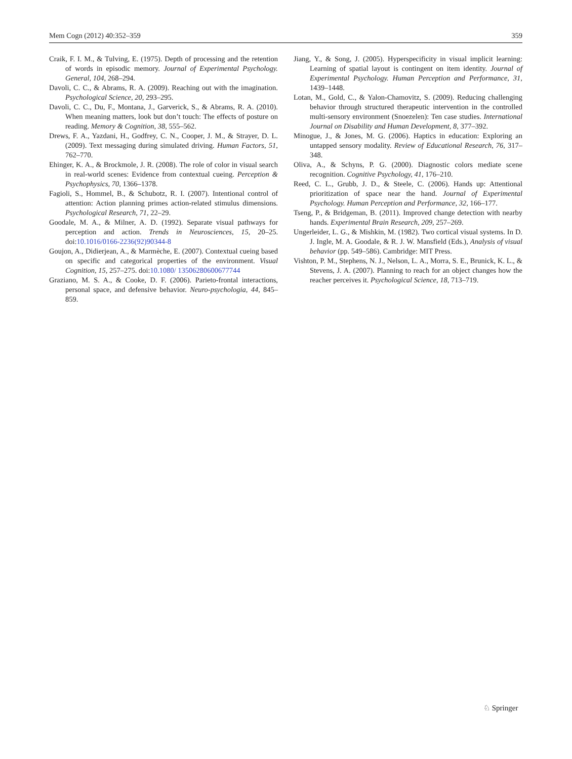Mem Cogn (2012) 40:352–359 359
Craik, F. I. M., & Tulving, E. (1975). Depth of processing and the retention of words in episodic memory. Journal of Experimental Psychology. General, 104, 268–294.
Davoli, C. C., & Abrams, R. A. (2009). Reaching out with the imagination. Psychological Science, 20, 293–295.
Davoli, C. C., Du, F., Montana, J., Garverick, S., & Abrams, R. A. (2010). When meaning matters, look but don’t touch: The effects of posture on reading. Memory & Cognition, 38, 555–562.
Drews, F. A., Yazdani, H., Godfrey, C. N., Cooper, J. M., & Strayer, D. L. (2009). Text messaging during simulated driving. Human Factors, 51, 762–770.
Ehinger, K. A., & Brockmole, J. R. (2008). The role of color in visual search in real-world scenes: Evidence from contextual cueing. Perception & Psychophysics, 70, 1366–1378.
Fagioli, S., Hommel, B., & Schubotz, R. I. (2007). Intentional control of attention: Action planning primes action-related stimulus dimensions. Psychological Research, 71, 22–29.
Goodale, M. A., & Milner, A. D. (1992). Separate visual pathways for perception and action. Trends in Neurosciences, 15, 20–25. doi:10.1016/0166-2236(92)90344-8
Goujon, A., Didierjean, A., & Marmèche, E. (2007). Contextual cueing based on specific and categorical properties of the environment. Visual Cognition, 15, 257–275. doi:10.1080/ 13506280600677744
Graziano, M. S. A., & Cooke, D. F. (2006). Parieto-frontal interactions, personal space, and defensive behavior. Neuro-psychologia, 44, 845–859.
Jiang, Y., & Song, J. (2005). Hyperspecificity in visual implicit learning: Learning of spatial layout is contingent on item identity. Journal of Experimental Psychology. Human Perception and Performance, 31, 1439–1448.
Lotan, M., Gold, C., & Yalon-Chamovitz, S. (2009). Reducing challenging behavior through structured therapeutic intervention in the controlled multi-sensory environment (Snoezelen): Ten case studies. International Journal on Disability and Human Development, 8, 377–392.
Minogue, J., & Jones, M. G. (2006). Haptics in education: Exploring an untapped sensory modality. Review of Educational Research, 76, 317–348.
Oliva, A., & Schyns, P. G. (2000). Diagnostic colors mediate scene recognition. Cognitive Psychology, 41, 176–210.
Reed, C. L., Grubb, J. D., & Steele, C. (2006). Hands up: Attentional prioritization of space near the hand. Journal of Experimental Psychology. Human Perception and Performance, 32, 166–177.
Tseng, P., & Bridgeman, B. (2011). Improved change detection with nearby hands. Experimental Brain Research, 209, 257–269.
Ungerleider, L. G., & Mishkin, M. (1982). Two cortical visual systems. In D. J. Ingle, M. A. Goodale, & R. J. W. Mansfield (Eds.), Analysis of visual behavior (pp. 549–586). Cambridge: MIT Press.
Vishton, P. M., Stephens, N. J., Nelson, L. A., Morra, S. E., Brunick, K. L., & Stevens, J. A. (2007). Planning to reach for an object changes how the reacher perceives it. Psychological Science, 18, 713–719.
♘ Springer